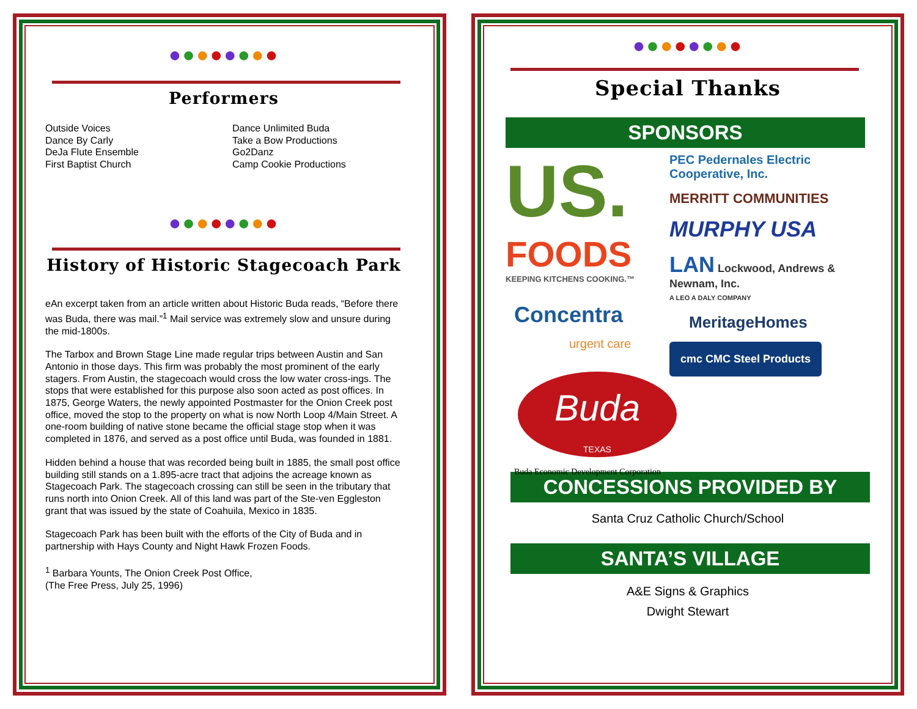●●●●●●●●
Performers
Outside Voices
Dance By Carly
DeJa Flute Ensemble
First Baptist Church
Dance Unlimited Buda
Take a Bow Productions
Go2Danz
Camp Cookie Productions
●●●●●●●●
History of Historic Stagecoach Park
eAn excerpt taken from an article written about Historic Buda reads, “Before there was Buda, there was mail.”<sup>1</sup> Mail service was extremely slow and unsure during the mid-1800s.
The Tarbox and Brown Stage Line made regular trips between Austin and San Antonio in those days. This firm was probably the most prominent of the early stagers. From Austin, the stagecoach would cross the low water cross-ings. The stops that were established for this purpose also soon acted as post offices. In 1875, George Waters, the newly appointed Postmaster for the Onion Creek post office, moved the stop to the property on what is now North Loop 4/Main Street. A one-room building of native stone became the official stage stop when it was completed in 1876, and served as a post office until Buda, was founded in 1881.
Hidden behind a house that was recorded being built in 1885, the small post office building still stands on a 1.895-acre tract that adjoins the acreage known as Stagecoach Park. The stagecoach crossing can still be seen in the tributary that runs north into Onion Creek. All of this land was part of the Ste-ven Eggleston grant that was issued by the state of Coahuila, Mexico in 1835.
Stagecoach Park has been built with the efforts of the City of Buda and in partnership with Hays County and Night Hawk Frozen Foods.
<sup>1</sup> Barbara Younts, The Onion Creek Post Office,
(The Free Press, July 25, 1996)
●●●●●●●●
Special Thanks
SPONSORS
US.
FOODS
KEEPING KITCHENS COOKING.™
Concentra
urgent care
Buda
TEXAS
Buda Economic Development Corporation
PEC Pedernales Electric Cooperative, Inc. MERRITT COMMUNITIES
MURPHY USA
LAN Lockwood, Andrews & Newnam, Inc.
A LEO A DALY COMPANY
MeritageHomes
cmc CMC Steel Products
CONCESSIONS PROVIDED BY
Santa Cruz Catholic Church/School
SANTA’S VILLAGE
A&E Signs & Graphics
Dwight Stewart